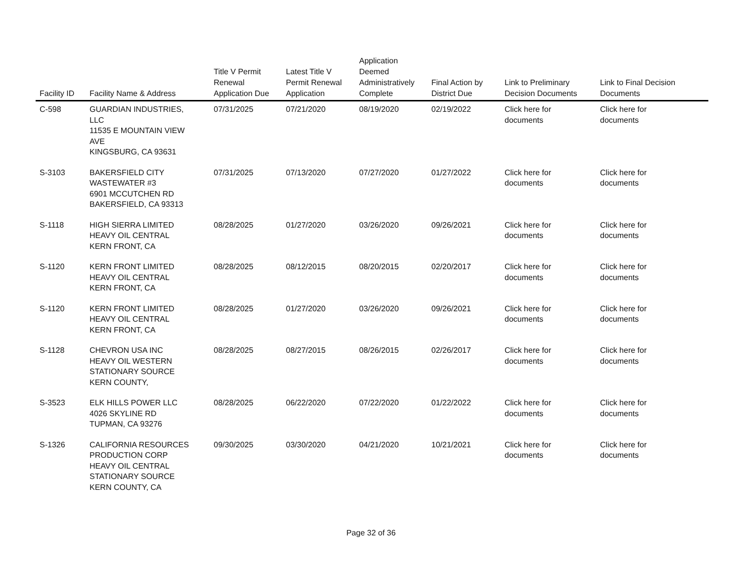| Facility ID | Facility Name & Address | Title V Permit Renewal Application Due | Latest Title V Permit Renewal Application | Application Deemed Administratively Complete | Final Action by District Due | Link to Preliminary Decision Documents | Link to Final Decision Documents |
| --- | --- | --- | --- | --- | --- | --- | --- |
| C-598 | GUARDIAN INDUSTRIES, LLC 11535 E MOUNTAIN VIEW AVE KINGSBURG, CA 93631 | 07/31/2025 | 07/21/2020 | 08/19/2020 | 02/19/2022 | Click here for documents | Click here for documents |
| S-3103 | BAKERSFIELD CITY WASTEWATER #3 6901 MCCUTCHEN RD BAKERSFIELD, CA 93313 | 07/31/2025 | 07/13/2020 | 07/27/2020 | 01/27/2022 | Click here for documents | Click here for documents |
| S-1118 | HIGH SIERRA LIMITED HEAVY OIL CENTRAL KERN FRONT, CA | 08/28/2025 | 01/27/2020 | 03/26/2020 | 09/26/2021 | Click here for documents | Click here for documents |
| S-1120 | KERN FRONT LIMITED HEAVY OIL CENTRAL KERN FRONT, CA | 08/28/2025 | 08/12/2015 | 08/20/2015 | 02/20/2017 | Click here for documents | Click here for documents |
| S-1120 | KERN FRONT LIMITED HEAVY OIL CENTRAL KERN FRONT, CA | 08/28/2025 | 01/27/2020 | 03/26/2020 | 09/26/2021 | Click here for documents | Click here for documents |
| S-1128 | CHEVRON USA INC HEAVY OIL WESTERN STATIONARY SOURCE KERN COUNTY, | 08/28/2025 | 08/27/2015 | 08/26/2015 | 02/26/2017 | Click here for documents | Click here for documents |
| S-3523 | ELK HILLS POWER LLC 4026 SKYLINE RD TUPMAN, CA 93276 | 08/28/2025 | 06/22/2020 | 07/22/2020 | 01/22/2022 | Click here for documents | Click here for documents |
| S-1326 | CALIFORNIA RESOURCES PRODUCTION CORP HEAVY OIL CENTRAL STATIONARY SOURCE KERN COUNTY, CA | 09/30/2025 | 03/30/2020 | 04/21/2020 | 10/21/2021 | Click here for documents | Click here for documents |
Page 32 of 36